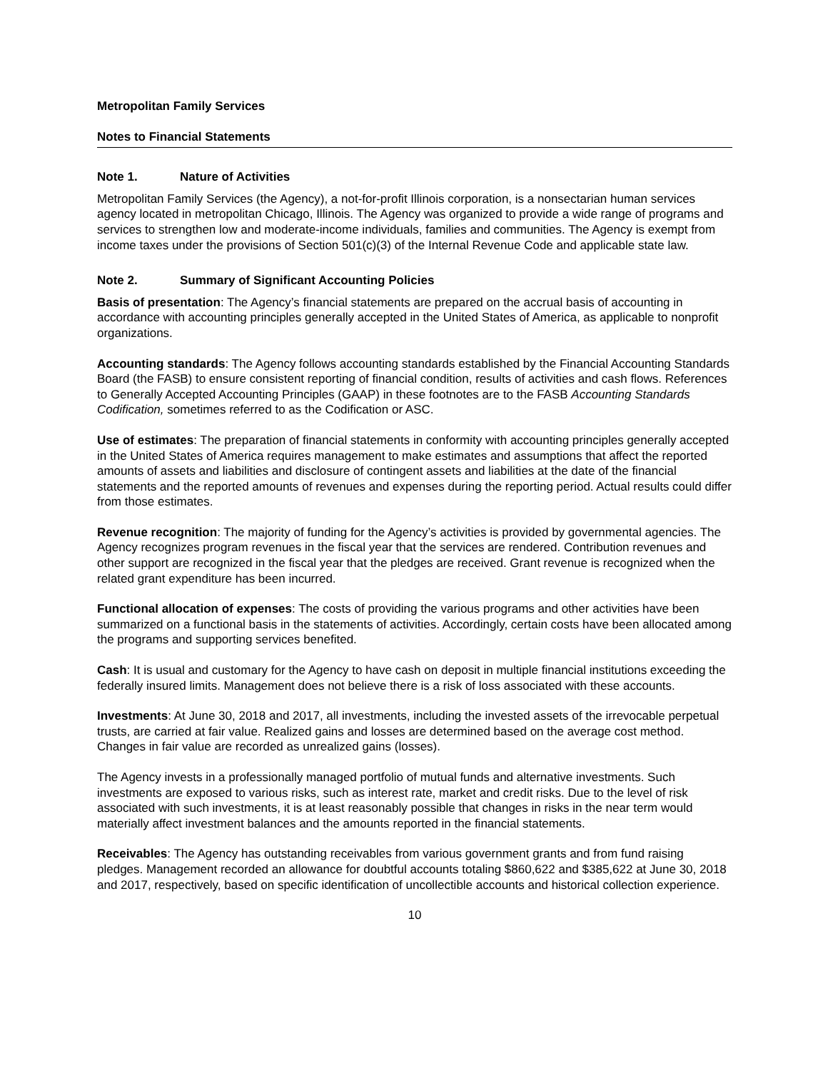Metropolitan Family Services
Notes to Financial Statements
Note 1. Nature of Activities
Metropolitan Family Services (the Agency), a not-for-profit Illinois corporation, is a nonsectarian human services agency located in metropolitan Chicago, Illinois. The Agency was organized to provide a wide range of programs and services to strengthen low and moderate-income individuals, families and communities. The Agency is exempt from income taxes under the provisions of Section 501(c)(3) of the Internal Revenue Code and applicable state law.
Note 2. Summary of Significant Accounting Policies
Basis of presentation: The Agency’s financial statements are prepared on the accrual basis of accounting in accordance with accounting principles generally accepted in the United States of America, as applicable to nonprofit organizations.
Accounting standards: The Agency follows accounting standards established by the Financial Accounting Standards Board (the FASB) to ensure consistent reporting of financial condition, results of activities and cash flows. References to Generally Accepted Accounting Principles (GAAP) in these footnotes are to the FASB Accounting Standards Codification, sometimes referred to as the Codification or ASC.
Use of estimates: The preparation of financial statements in conformity with accounting principles generally accepted in the United States of America requires management to make estimates and assumptions that affect the reported amounts of assets and liabilities and disclosure of contingent assets and liabilities at the date of the financial statements and the reported amounts of revenues and expenses during the reporting period. Actual results could differ from those estimates.
Revenue recognition: The majority of funding for the Agency’s activities is provided by governmental agencies. The Agency recognizes program revenues in the fiscal year that the services are rendered. Contribution revenues and other support are recognized in the fiscal year that the pledges are received. Grant revenue is recognized when the related grant expenditure has been incurred.
Functional allocation of expenses: The costs of providing the various programs and other activities have been summarized on a functional basis in the statements of activities. Accordingly, certain costs have been allocated among the programs and supporting services benefited.
Cash: It is usual and customary for the Agency to have cash on deposit in multiple financial institutions exceeding the federally insured limits. Management does not believe there is a risk of loss associated with these accounts.
Investments: At June 30, 2018 and 2017, all investments, including the invested assets of the irrevocable perpetual trusts, are carried at fair value. Realized gains and losses are determined based on the average cost method. Changes in fair value are recorded as unrealized gains (losses).
The Agency invests in a professionally managed portfolio of mutual funds and alternative investments. Such investments are exposed to various risks, such as interest rate, market and credit risks. Due to the level of risk associated with such investments, it is at least reasonably possible that changes in risks in the near term would materially affect investment balances and the amounts reported in the financial statements.
Receivables: The Agency has outstanding receivables from various government grants and from fund raising pledges. Management recorded an allowance for doubtful accounts totaling $860,622 and $385,622 at June 30, 2018 and 2017, respectively, based on specific identification of uncollectible accounts and historical collection experience.
10